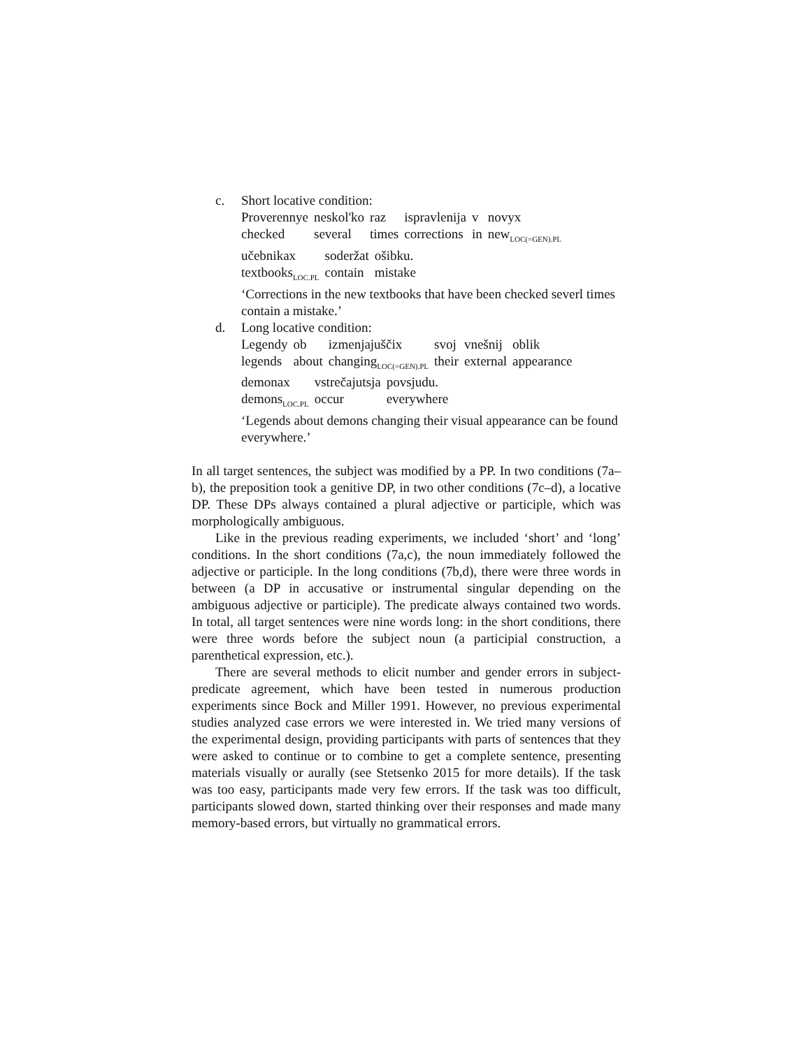c. Short locative condition:
| Proverennye | neskol'ko | raz | ispravlenija | v | novyx |
| checked | several | times | corrections | in | new<sub>LOC(=GEN).PL</sub> |
| učebnikax | soderžat | ošibku. |
| textbooks<sub>LOC.PL</sub> | contain | mistake |
‘Corrections in the new textbooks that have been checked severl times contain a mistake.’
d. Long locative condition:
| Legendy | ob | izmenjajuščix | svoj | vnešnij | oblik |
| legends | about | changing<sub>LOC(=GEN).PL</sub> | their | external | appearance |
| demonax | vstrečajutsja | povsjudu. |
| demons<sub>LOC.PL</sub> | occur | everywhere |
‘Legends about demons changing their visual appearance can be found everywhere.’
In all target sentences, the subject was modified by a PP. In two conditions (7a–b), the preposition took a genitive DP, in two other conditions (7c–d), a locative DP. These DPs always contained a plural adjective or participle, which was morphologically ambiguous.
Like in the previous reading experiments, we included ‘short’ and ‘long’ conditions. In the short conditions (7a,c), the noun immediately followed the adjective or participle. In the long conditions (7b,d), there were three words in between (a DP in accusative or instrumental singular depending on the ambiguous adjective or participle). The predicate always contained two words. In total, all target sentences were nine words long: in the short conditions, there were three words before the subject noun (a participial construction, a parenthetical expression, etc.).
There are several methods to elicit number and gender errors in subject-predicate agreement, which have been tested in numerous production experiments since Bock and Miller 1991. However, no previous experimental studies analyzed case errors we were interested in. We tried many versions of the experimental design, providing participants with parts of sentences that they were asked to continue or to combine to get a complete sentence, presenting materials visually or aurally (see Stetsenko 2015 for more details). If the task was too easy, participants made very few errors. If the task was too difficult, participants slowed down, started thinking over their responses and made many memory-based errors, but virtually no grammatical errors.